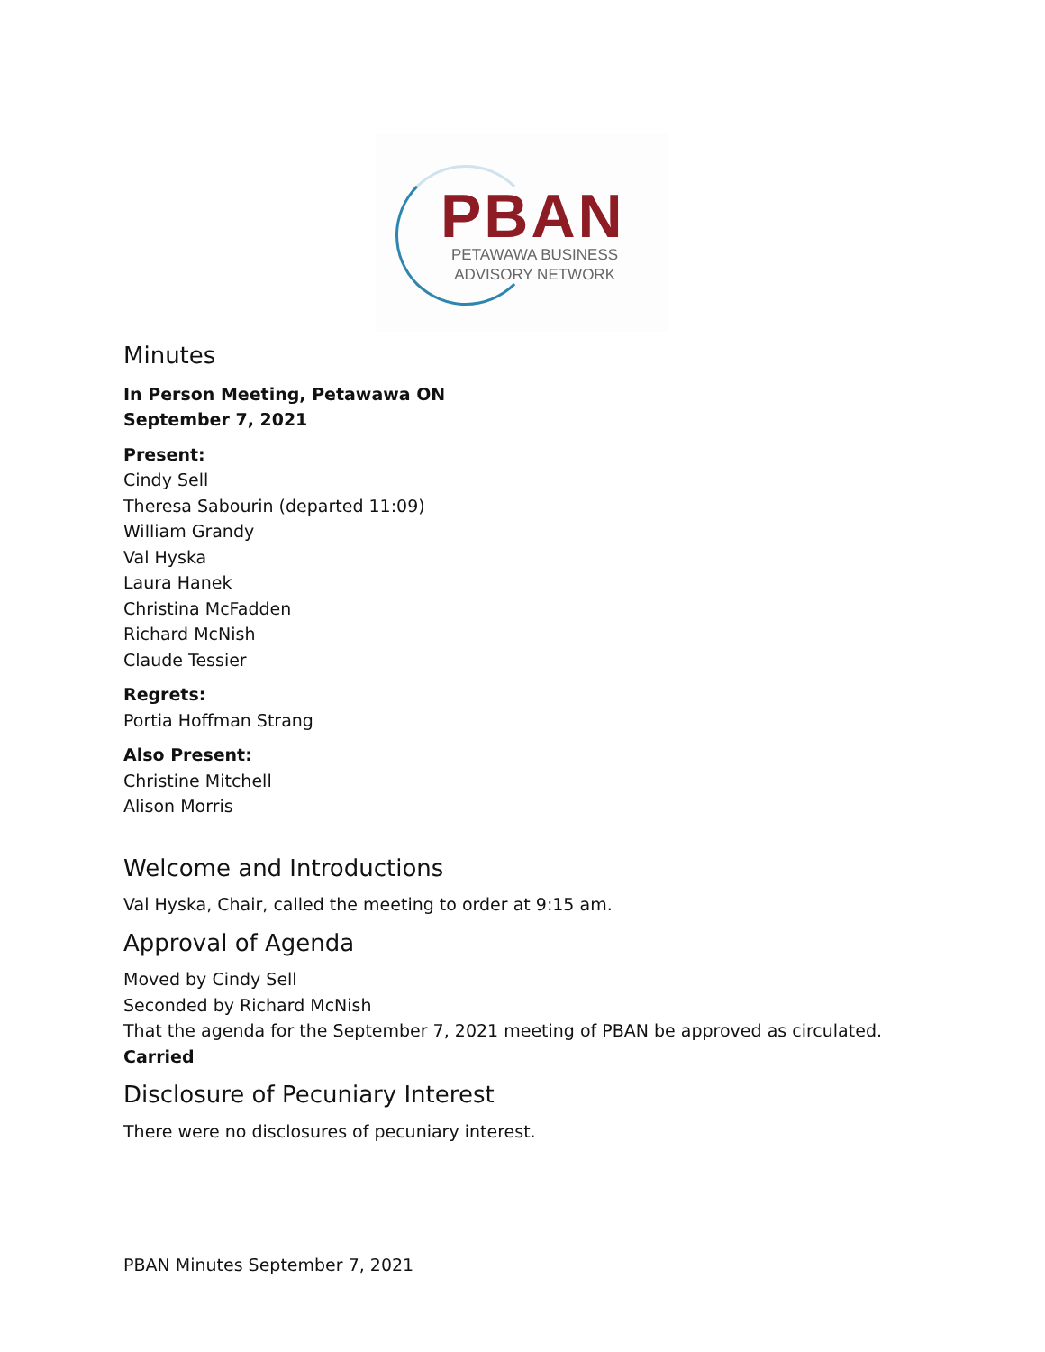PBAN
PETAWAWA BUSINESS
ADVISORY NETWORK
Minutes
In Person Meeting, Petawawa ON
September 7, 2021
Present:
Cindy Sell
Theresa Sabourin (departed 11:09)
William Grandy
Val Hyska
Laura Hanek
Christina McFadden
Richard McNish
Claude Tessier
Regrets:
Portia Hoffman Strang
Also Present:
Christine Mitchell
Alison Morris
Welcome and Introductions
Val Hyska, Chair, called the meeting to order at 9:15 am.
Approval of Agenda
Moved by Cindy Sell
Seconded by Richard McNish
That the agenda for the September 7, 2021 meeting of PBAN be approved as circulated.
Carried
Disclosure of Pecuniary Interest
There were no disclosures of pecuniary interest.
PBAN Minutes September 7, 2021